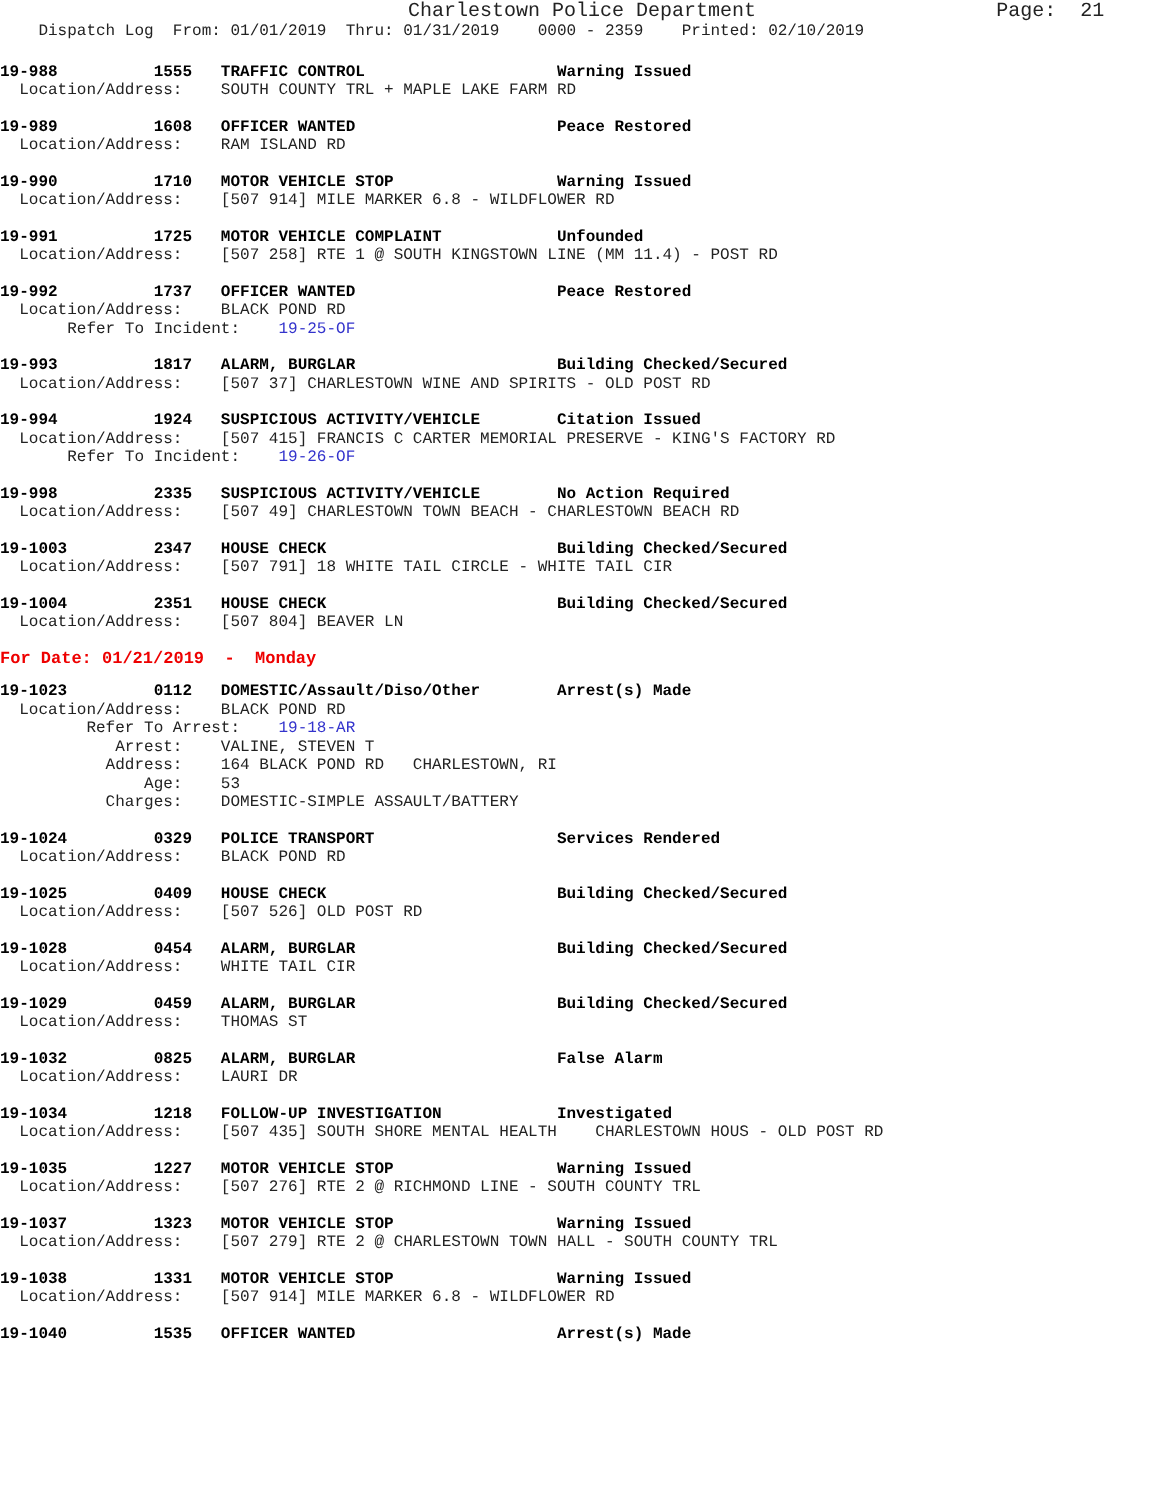Charlestown Police Department Page: 21
Dispatch Log From: 01/01/2019 Thru: 01/31/2019 0000 - 2359 Printed: 02/10/2019
19-988 1555 TRAFFIC CONTROL Warning Issued Location/Address: SOUTH COUNTY TRL + MAPLE LAKE FARM RD
19-989 1608 OFFICER WANTED Peace Restored Location/Address: RAM ISLAND RD
19-990 1710 MOTOR VEHICLE STOP Warning Issued Location/Address: [507 914] MILE MARKER 6.8 - WILDFLOWER RD
19-991 1725 MOTOR VEHICLE COMPLAINT Unfounded Location/Address: [507 258] RTE 1 @ SOUTH KINGSTOWN LINE (MM 11.4) - POST RD
19-992 1737 OFFICER WANTED Peace Restored Location/Address: BLACK POND RD Refer To Incident: 19-25-OF
19-993 1817 ALARM, BURGLAR Building Checked/Secured Location/Address: [507 37] CHARLESTOWN WINE AND SPIRITS - OLD POST RD
19-994 1924 SUSPICIOUS ACTIVITY/VEHICLE Citation Issued Location/Address: [507 415] FRANCIS C CARTER MEMORIAL PRESERVE - KING'S FACTORY RD Refer To Incident: 19-26-OF
19-998 2335 SUSPICIOUS ACTIVITY/VEHICLE No Action Required Location/Address: [507 49] CHARLESTOWN TOWN BEACH - CHARLESTOWN BEACH RD
19-1003 2347 HOUSE CHECK Building Checked/Secured Location/Address: [507 791] 18 WHITE TAIL CIRCLE - WHITE TAIL CIR
19-1004 2351 HOUSE CHECK Building Checked/Secured Location/Address: [507 804] BEAVER LN
For Date: 01/21/2019 - Monday
19-1023 0112 DOMESTIC/Assault/Diso/Other Arrest(s) Made Location/Address: BLACK POND RD Refer To Arrest: 19-18-AR Arrest: VALINE, STEVEN T Address: 164 BLACK POND RD CHARLESTOWN, RI Age: 53 Charges: DOMESTIC-SIMPLE ASSAULT/BATTERY
19-1024 0329 POLICE TRANSPORT Services Rendered Location/Address: BLACK POND RD
19-1025 0409 HOUSE CHECK Building Checked/Secured Location/Address: [507 526] OLD POST RD
19-1028 0454 ALARM, BURGLAR Building Checked/Secured Location/Address: WHITE TAIL CIR
19-1029 0459 ALARM, BURGLAR Building Checked/Secured Location/Address: THOMAS ST
19-1032 0825 ALARM, BURGLAR False Alarm Location/Address: LAURI DR
19-1034 1218 FOLLOW-UP INVESTIGATION Investigated Location/Address: [507 435] SOUTH SHORE MENTAL HEALTH CHARLESTOWN HOUS - OLD POST RD
19-1035 1227 MOTOR VEHICLE STOP Warning Issued Location/Address: [507 276] RTE 2 @ RICHMOND LINE - SOUTH COUNTY TRL
19-1037 1323 MOTOR VEHICLE STOP Warning Issued Location/Address: [507 279] RTE 2 @ CHARLESTOWN TOWN HALL - SOUTH COUNTY TRL
19-1038 1331 MOTOR VEHICLE STOP Warning Issued Location/Address: [507 914] MILE MARKER 6.8 - WILDFLOWER RD
19-1040 1535 OFFICER WANTED Arrest(s) Made